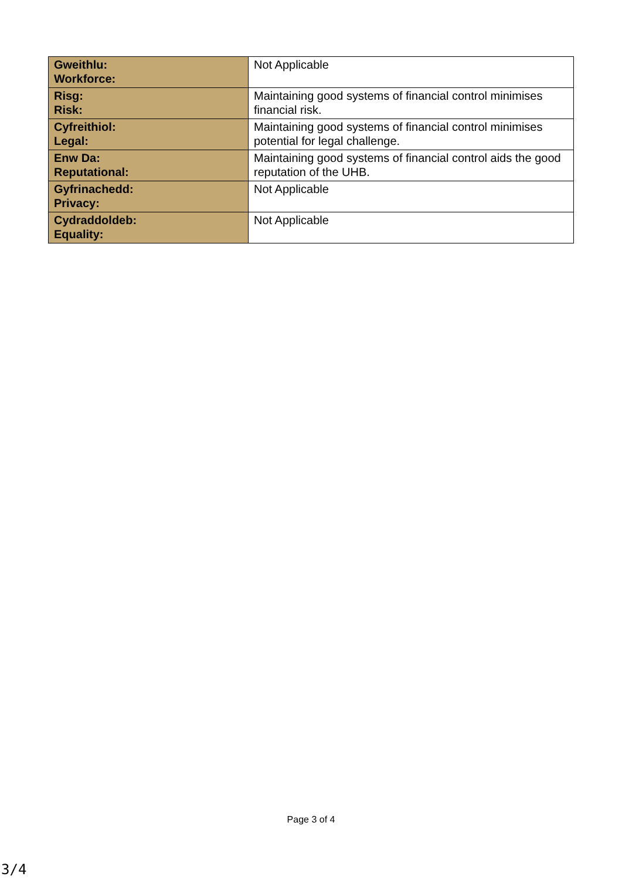| Gweithlu: Workforce: | Not Applicable |
| Risg: Risk: | Maintaining good systems of financial control minimises financial risk. |
| Cyfreithiol: Legal: | Maintaining good systems of financial control minimises potential for legal challenge. |
| Enw Da: Reputational: | Maintaining good systems of financial control aids the good reputation of the UHB. |
| Gyfrinachedd: Privacy: | Not Applicable |
| Cydraddoldeb: Equality: | Not Applicable |
Page 3 of 4
3/4